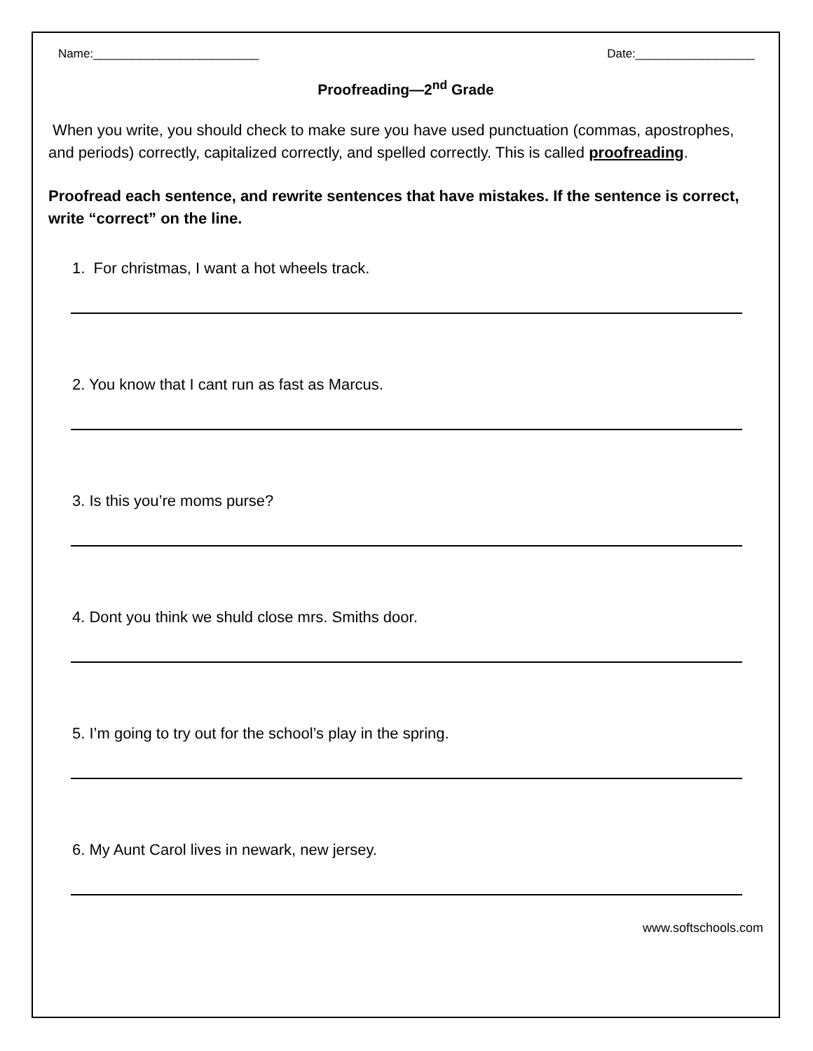Name:_________________________ Date:__________________
Proofreading—2<sup>nd</sup> Grade
When you write, you should check to make sure you have used punctuation (commas, apostrophes, and periods) correctly, capitalized correctly, and spelled correctly. This is called proofreading.
Proofread each sentence, and rewrite sentences that have mistakes. If the sentence is correct, write “correct” on the line.
1. For christmas, I want a hot wheels track.
2. You know that I cant run as fast as Marcus.
3. Is this you’re moms purse?
4. Dont you think we shuld close mrs. Smiths door.
5. I’m going to try out for the school’s play in the spring.
6. My Aunt Carol lives in newark, new jersey.
www.softschools.com